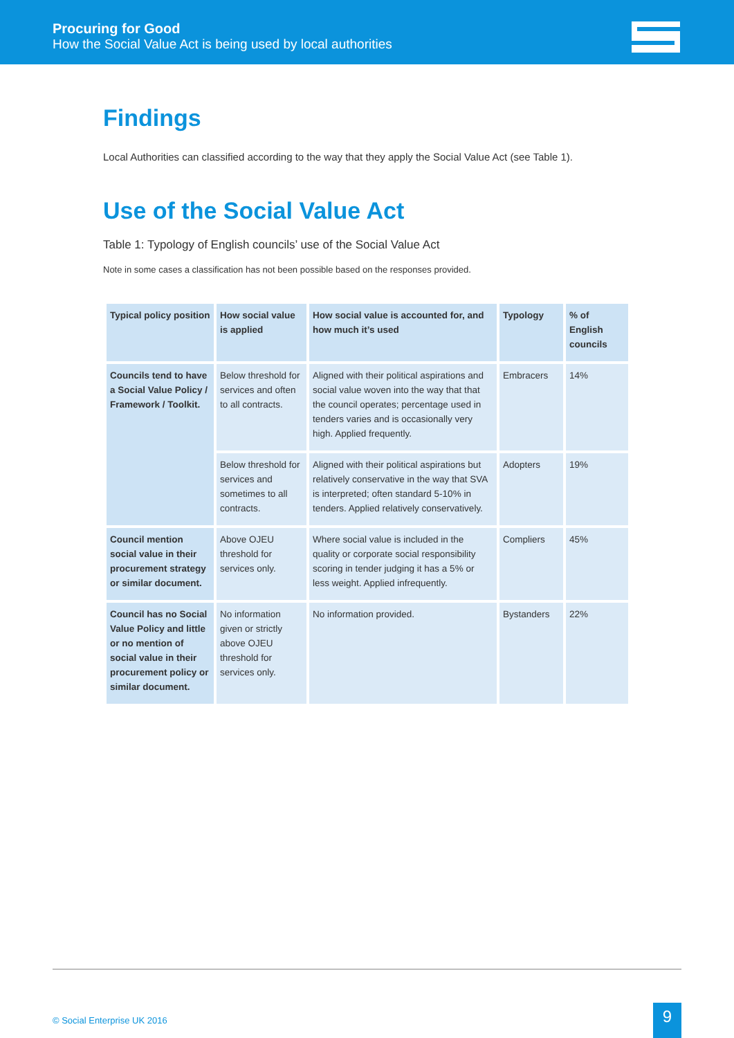Procuring for Good
How the Social Value Act is being used by local authorities
Findings
Local Authorities can classified according to the way that they apply the Social Value Act (see Table 1).
Use of the Social Value Act
Table 1: Typology of English councils’ use of the Social Value Act
Note in some cases a classification has not been possible based on the responses provided.
| Typical policy position | How social value is applied | How social value is accounted for, and how much it’s used | Typology | % of English councils |
| --- | --- | --- | --- | --- |
| Councils tend to have a Social Value Policy / Framework / Toolkit. | Below threshold for services and often to all contracts. | Aligned with their political aspirations and social value woven into the way that that the council operates; percentage used in tenders varies and is occasionally very high. Applied frequently. | Embracers | 14% |
| | Below threshold for services and sometimes to all contracts. | Aligned with their political aspirations but relatively conservative in the way that SVA is interpreted; often standard 5-10% in tenders. Applied relatively conservatively. | Adopters | 19% |
| Council mention social value in their procurement strategy or similar document. | Above OJEU threshold for services only. | Where social value is included in the quality or corporate social responsibility scoring in tender judging it has a 5% or less weight. Applied infrequently. | Compliers | 45% |
| Council has no Social Value Policy and little or no mention of social value in their procurement policy or similar document. | No information given or strictly above OJEU threshold for services only. | No information provided. | Bystanders | 22% |
© Social Enterprise UK 2016 9